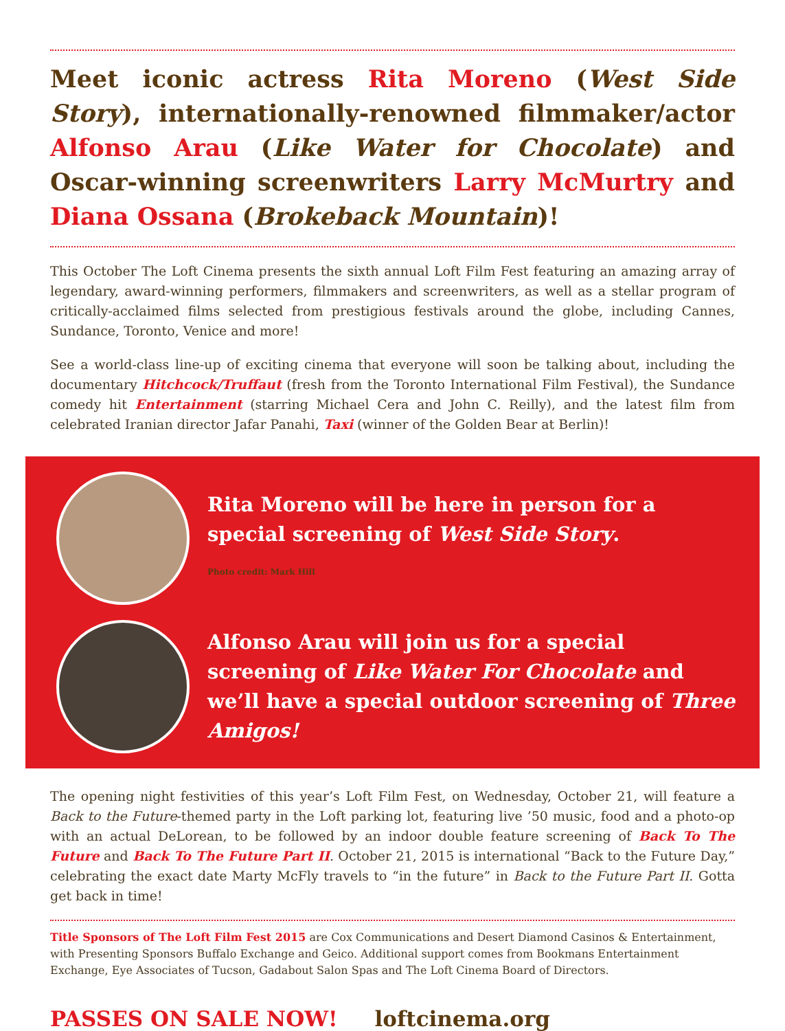Meet iconic actress Rita Moreno (West Side Story), internationally-renowned filmmaker/actor Alfonso Arau (Like Water for Chocolate) and Oscar-winning screenwriters Larry McMurtry and Diana Ossana (Brokeback Mountain)!
This October The Loft Cinema presents the sixth annual Loft Film Fest featuring an amazing array of legendary, award-winning performers, filmmakers and screenwriters, as well as a stellar program of critically-acclaimed films selected from prestigious festivals around the globe, including Cannes, Sundance, Toronto, Venice and more!
See a world-class line-up of exciting cinema that everyone will soon be talking about, including the documentary Hitchcock/Truffaut (fresh from the Toronto International Film Festival), the Sundance comedy hit Entertainment (starring Michael Cera and John C. Reilly), and the latest film from celebrated Iranian director Jafar Panahi, Taxi (winner of the Golden Bear at Berlin)!
Rita Moreno will be here in person for a special screening of West Side Story.
Photo credit: Mark Hill
Alfonso Arau will join us for a special screening of Like Water For Chocolate and we’ll have a special outdoor screening of Three Amigos!
The opening night festivities of this year’s Loft Film Fest, on Wednesday, October 21, will feature a Back to the Future-themed party in the Loft parking lot, featuring live ’50 music, food and a photo-op with an actual DeLorean, to be followed by an indoor double feature screening of Back To The Future and Back To The Future Part II. October 21, 2015 is international “Back to the Future Day,” celebrating the exact date Marty McFly travels to “in the future” in Back to the Future Part II. Gotta get back in time!
Title Sponsors of The Loft Film Fest 2015 are Cox Communications and Desert Diamond Casinos & Entertainment, with Presenting Sponsors Buffalo Exchange and Geico. Additional support comes from Bookmans Entertainment Exchange, Eye Associates of Tucson, Gadabout Salon Spas and The Loft Cinema Board of Directors.
PASSES ON SALE NOW! loftcinema.org